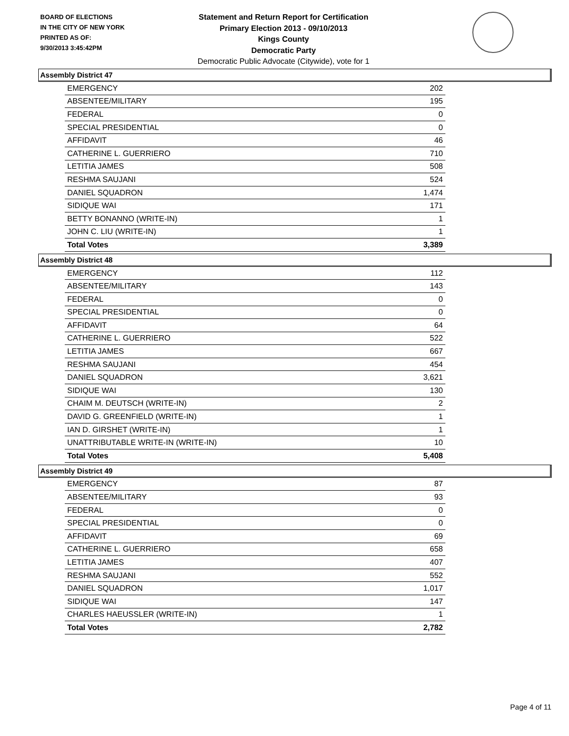BOARD OF ELECTIONS
IN THE CITY OF NEW YORK
PRINTED AS OF:
9/30/2013 3:45:42PM
Statement and Return Report for Certification
Primary Election 2013 - 09/10/2013
Kings County
Democratic Party
Democratic Public Advocate (Citywide), vote for 1
Assembly District 47
| EMERGENCY | 202 |
| ABSENTEE/MILITARY | 195 |
| FEDERAL | 0 |
| SPECIAL PRESIDENTIAL | 0 |
| AFFIDAVIT | 46 |
| CATHERINE L. GUERRIERO | 710 |
| LETITIA JAMES | 508 |
| RESHMA SAUJANI | 524 |
| DANIEL SQUADRON | 1,474 |
| SIDIQUE WAI | 171 |
| BETTY BONANNO (WRITE-IN) | 1 |
| JOHN C. LIU (WRITE-IN) | 1 |
| Total Votes | 3,389 |
Assembly District 48
| EMERGENCY | 112 |
| ABSENTEE/MILITARY | 143 |
| FEDERAL | 0 |
| SPECIAL PRESIDENTIAL | 0 |
| AFFIDAVIT | 64 |
| CATHERINE L. GUERRIERO | 522 |
| LETITIA JAMES | 667 |
| RESHMA SAUJANI | 454 |
| DANIEL SQUADRON | 3,621 |
| SIDIQUE WAI | 130 |
| CHAIM M. DEUTSCH (WRITE-IN) | 2 |
| DAVID G. GREENFIELD (WRITE-IN) | 1 |
| IAN D. GIRSHET (WRITE-IN) | 1 |
| UNATTRIBUTABLE WRITE-IN (WRITE-IN) | 10 |
| Total Votes | 5,408 |
Assembly District 49
| EMERGENCY | 87 |
| ABSENTEE/MILITARY | 93 |
| FEDERAL | 0 |
| SPECIAL PRESIDENTIAL | 0 |
| AFFIDAVIT | 69 |
| CATHERINE L. GUERRIERO | 658 |
| LETITIA JAMES | 407 |
| RESHMA SAUJANI | 552 |
| DANIEL SQUADRON | 1,017 |
| SIDIQUE WAI | 147 |
| CHARLES HAEUSSLER (WRITE-IN) | 1 |
| Total Votes | 2,782 |
Page 4 of 11